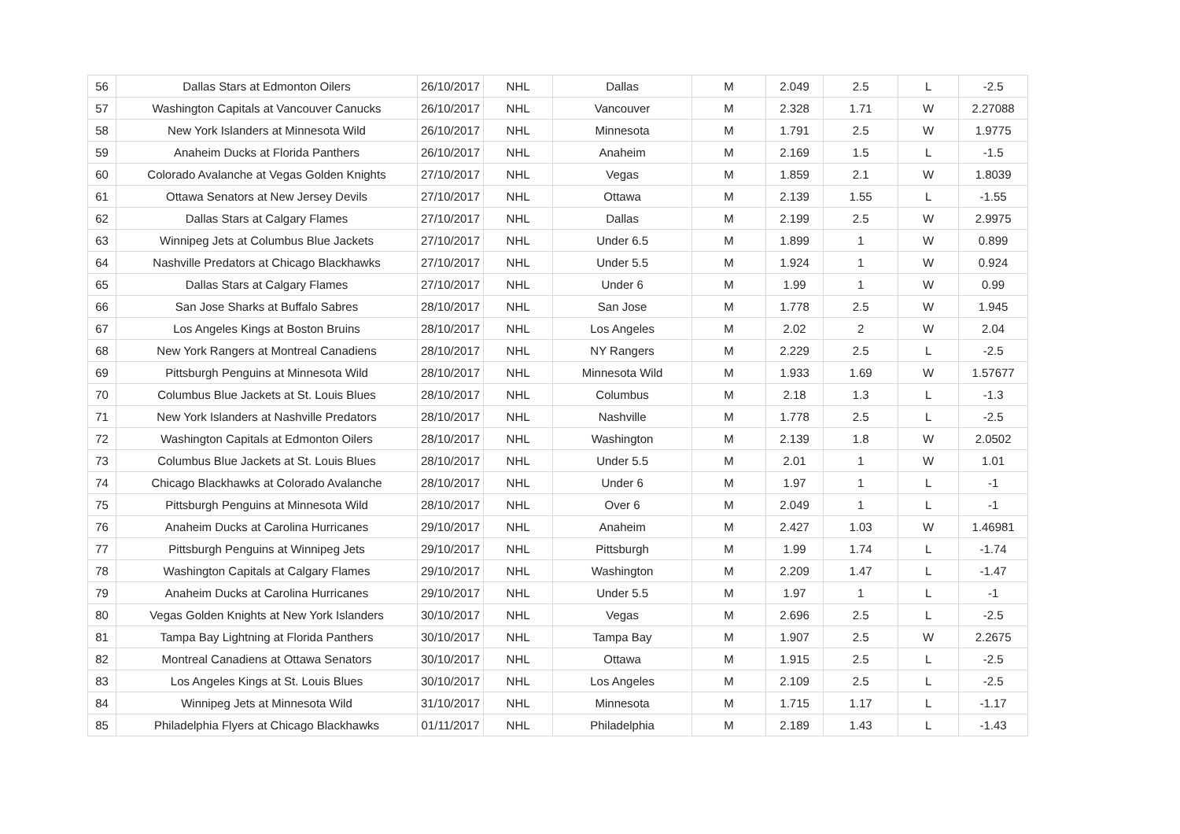| 56 | Dallas Stars at Edmonton Oilers | 26/10/2017 | NHL | Dallas | M | 2.049 | 2.5 | L | -2.5 |
| 57 | Washington Capitals at Vancouver Canucks | 26/10/2017 | NHL | Vancouver | M | 2.328 | 1.71 | W | 2.27088 |
| 58 | New York Islanders at Minnesota Wild | 26/10/2017 | NHL | Minnesota | M | 1.791 | 2.5 | W | 1.9775 |
| 59 | Anaheim Ducks at Florida Panthers | 26/10/2017 | NHL | Anaheim | M | 2.169 | 1.5 | L | -1.5 |
| 60 | Colorado Avalanche at Vegas Golden Knights | 27/10/2017 | NHL | Vegas | M | 1.859 | 2.1 | W | 1.8039 |
| 61 | Ottawa Senators at New Jersey Devils | 27/10/2017 | NHL | Ottawa | M | 2.139 | 1.55 | L | -1.55 |
| 62 | Dallas Stars at Calgary Flames | 27/10/2017 | NHL | Dallas | M | 2.199 | 2.5 | W | 2.9975 |
| 63 | Winnipeg Jets at Columbus Blue Jackets | 27/10/2017 | NHL | Under 6.5 | M | 1.899 | 1 | W | 0.899 |
| 64 | Nashville Predators at Chicago Blackhawks | 27/10/2017 | NHL | Under 5.5 | M | 1.924 | 1 | W | 0.924 |
| 65 | Dallas Stars at Calgary Flames | 27/10/2017 | NHL | Under 6 | M | 1.99 | 1 | W | 0.99 |
| 66 | San Jose Sharks at Buffalo Sabres | 28/10/2017 | NHL | San Jose | M | 1.778 | 2.5 | W | 1.945 |
| 67 | Los Angeles Kings at Boston Bruins | 28/10/2017 | NHL | Los Angeles | M | 2.02 | 2 | W | 2.04 |
| 68 | New York Rangers at Montreal Canadiens | 28/10/2017 | NHL | NY Rangers | M | 2.229 | 2.5 | L | -2.5 |
| 69 | Pittsburgh Penguins at Minnesota Wild | 28/10/2017 | NHL | Minnesota Wild | M | 1.933 | 1.69 | W | 1.57677 |
| 70 | Columbus Blue Jackets at St. Louis Blues | 28/10/2017 | NHL | Columbus | M | 2.18 | 1.3 | L | -1.3 |
| 71 | New York Islanders at Nashville Predators | 28/10/2017 | NHL | Nashville | M | 1.778 | 2.5 | L | -2.5 |
| 72 | Washington Capitals at Edmonton Oilers | 28/10/2017 | NHL | Washington | M | 2.139 | 1.8 | W | 2.0502 |
| 73 | Columbus Blue Jackets at St. Louis Blues | 28/10/2017 | NHL | Under 5.5 | M | 2.01 | 1 | W | 1.01 |
| 74 | Chicago Blackhawks at Colorado Avalanche | 28/10/2017 | NHL | Under 6 | M | 1.97 | 1 | L | -1 |
| 75 | Pittsburgh Penguins at Minnesota Wild | 28/10/2017 | NHL | Over 6 | M | 2.049 | 1 | L | -1 |
| 76 | Anaheim Ducks at Carolina Hurricanes | 29/10/2017 | NHL | Anaheim | M | 2.427 | 1.03 | W | 1.46981 |
| 77 | Pittsburgh Penguins at Winnipeg Jets | 29/10/2017 | NHL | Pittsburgh | M | 1.99 | 1.74 | L | -1.74 |
| 78 | Washington Capitals at Calgary Flames | 29/10/2017 | NHL | Washington | M | 2.209 | 1.47 | L | -1.47 |
| 79 | Anaheim Ducks at Carolina Hurricanes | 29/10/2017 | NHL | Under 5.5 | M | 1.97 | 1 | L | -1 |
| 80 | Vegas Golden Knights at New York Islanders | 30/10/2017 | NHL | Vegas | M | 2.696 | 2.5 | L | -2.5 |
| 81 | Tampa Bay Lightning at Florida Panthers | 30/10/2017 | NHL | Tampa Bay | M | 1.907 | 2.5 | W | 2.2675 |
| 82 | Montreal Canadiens at Ottawa Senators | 30/10/2017 | NHL | Ottawa | M | 1.915 | 2.5 | L | -2.5 |
| 83 | Los Angeles Kings at St. Louis Blues | 30/10/2017 | NHL | Los Angeles | M | 2.109 | 2.5 | L | -2.5 |
| 84 | Winnipeg Jets at Minnesota Wild | 31/10/2017 | NHL | Minnesota | M | 1.715 | 1.17 | L | -1.17 |
| 85 | Philadelphia Flyers at Chicago Blackhawks | 01/11/2017 | NHL | Philadelphia | M | 2.189 | 1.43 | L | -1.43 |